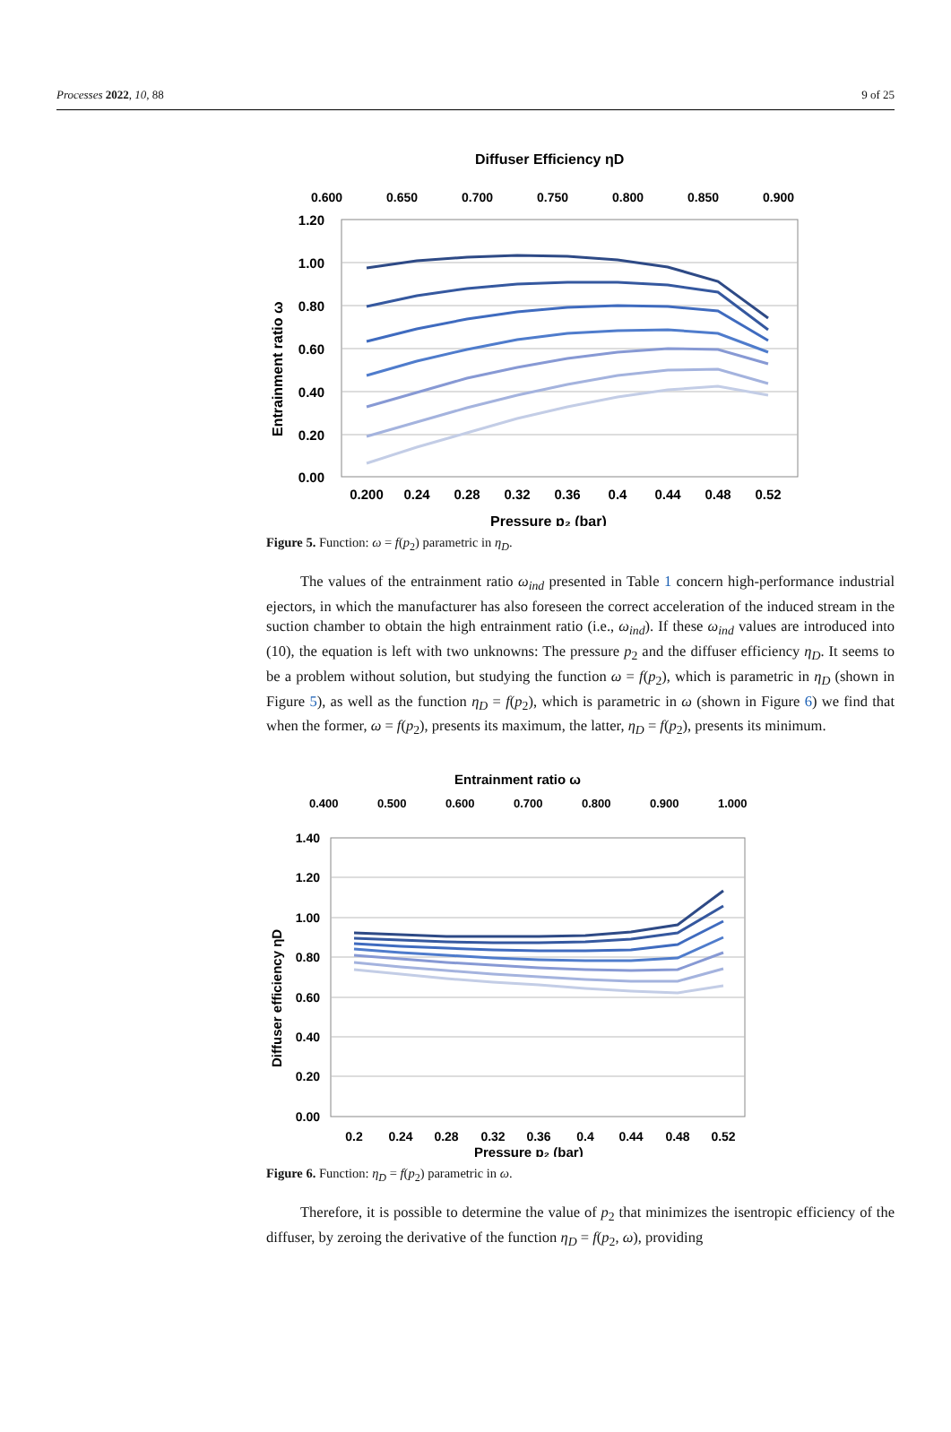Processes 2022, 10, 88 9 of 25
Diffuser Efficiency ηD
0.600
0.650
0.700
0.750
0.800
0.850
0.900
1.20
1.00
0.80
0.60
0.40
0.20
0.00
0.200
0.24
0.28
0.32
0.36
0.4
0.44
0.48
0.52
Pressure p₂ (bar)
Entrainment ratio ω
Figure 5. Function: ω = f(p<sub>2</sub>) parametric in η<sub>D</sub>.
The values of the entrainment ratio ω<sub>ind</sub> presented in Table 1 concern high-performance industrial ejectors, in which the manufacturer has also foreseen the correct acceleration of the induced stream in the suction chamber to obtain the high entrainment ratio (i.e., ω<sub>ind</sub>). If these ω<sub>ind</sub> values are introduced into (10), the equation is left with two unknowns: The pressure p<sub>2</sub> and the diffuser efficiency η<sub>D</sub>. It seems to be a problem without solution, but studying the function ω = f(p<sub>2</sub>), which is parametric in η<sub>D</sub> (shown in Figure 5), as well as the function η<sub>D</sub> = f(p<sub>2</sub>), which is parametric in ω (shown in Figure 6) we find that when the former, ω = f(p<sub>2</sub>), presents its maximum, the latter, η<sub>D</sub> = f(p<sub>2</sub>), presents its minimum.
Entrainment ratio ω
0.400
0.500
0.600
0.700
0.800
0.900
1.000
1.40
1.20
1.00
0.80
0.60
0.40
0.20
0.00
0.2
0.24
0.28
0.32
0.36
0.4
0.44
0.48
0.52
Pressure p₂ (bar)
Diffuser efficiency ηD
Figure 6. Function: η<sub>D</sub> = f(p<sub>2</sub>) parametric in ω.
Therefore, it is possible to determine the value of p<sub>2</sub> that minimizes the isentropic efficiency of the diffuser, by zeroing the derivative of the function η<sub>D</sub> = f(p<sub>2</sub>, ω), providing